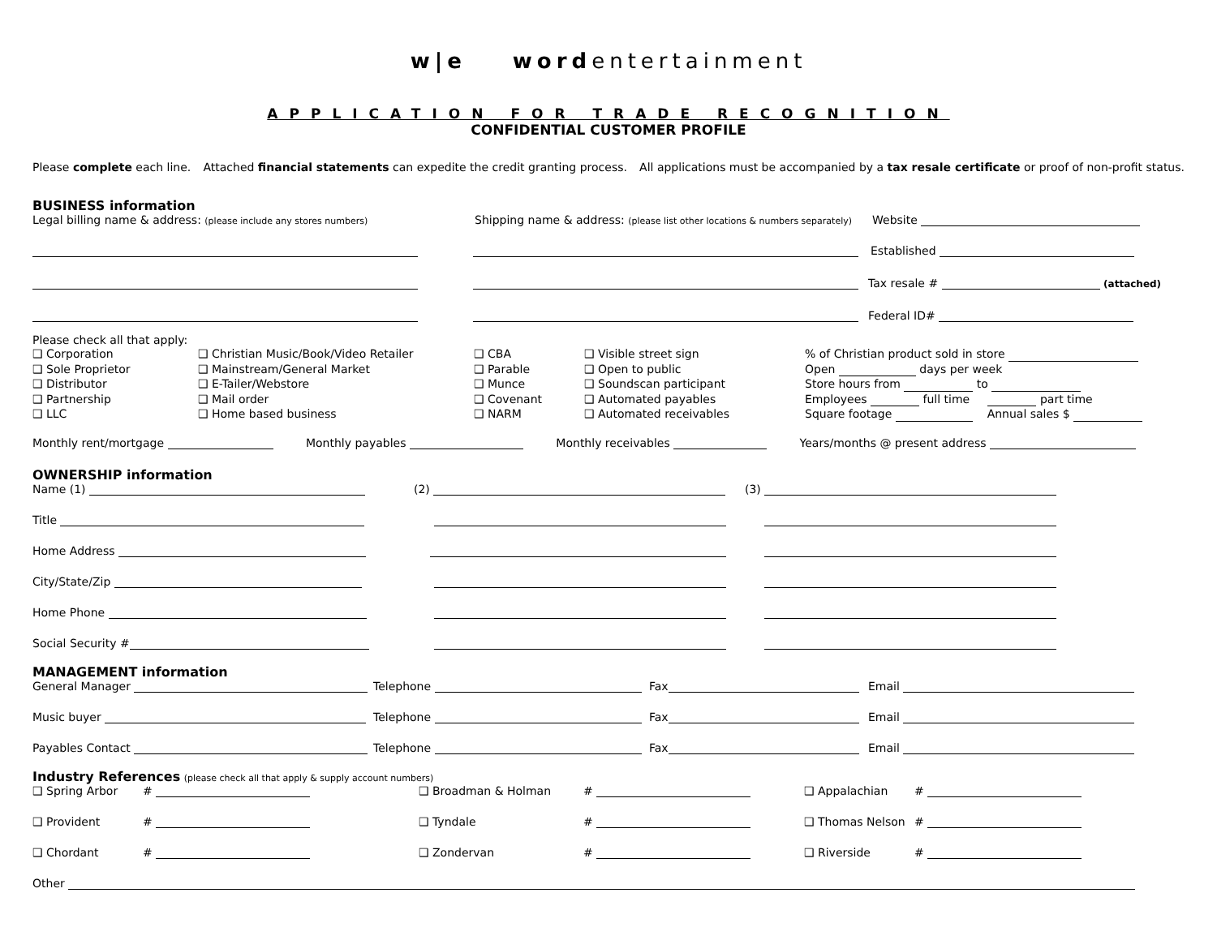w|e wordentertainment
APPLICATION FOR TRADE RECOGNITION
CONFIDENTIAL CUSTOMER PROFILE
Please complete each line. Attached financial statements can expedite the credit granting process. All applications must be accompanied by a tax resale certificate or proof of non-profit status.
BUSINESS information
Legal billing name & address: (please include any stores numbers) Shipping name & address: (please list other locations & numbers separately) Website
Established
Tax resale # (attached)
Federal ID#
Please check all that apply:
❑ Corporation
❑ Sole Proprietor
❑ Distributor
❑ Partnership
❑ LLC
❑ Christian Music/Book/Video Retailer
❑ Mainstream/General Market
❑ E-Tailer/Webstore
❑ Mail order
❑ Home based business
❑ CBA
❑ Parable
❑ Munce
❑ Covenant
❑ NARM
❑ Visible street sign
❑ Open to public
❑ Soundscan participant
❑ Automated payables
❑ Automated receivables
% of Christian product sold in store
Open days per week
Store hours from to
Employees full time part time
Square footage Annual sales $
Monthly rent/mortgage Monthly payables Monthly receivables Years/months @ present address
OWNERSHIP information
Name (1) (2) (3)
Title
Home Address
City/State/Zip
Home Phone
Social Security #
MANAGEMENT information
General Manager Telephone Fax Email
Music buyer Telephone Fax Email
Payables Contact Telephone Fax Email
Industry References (please check all that apply & supply account numbers)
❑ Spring Arbor # ❑ Broadman & Holman # ❑ Appalachian #
❑ Provident # ❑ Tyndale # ❑ Thomas Nelson #
❑ Chordant # ❑ Zondervan # ❑ Riverside #
Other